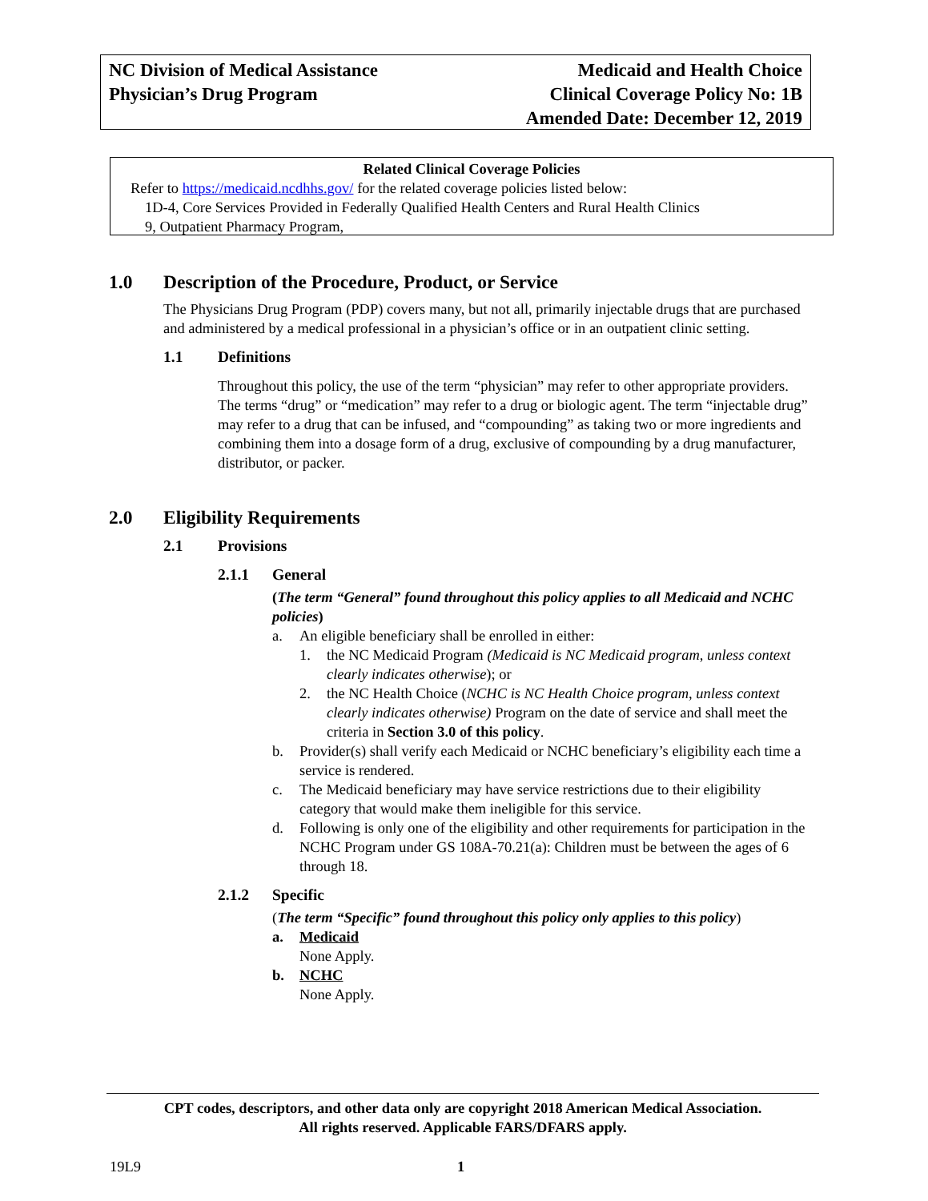NC Division of Medical Assistance
Physician’s Drug Program
Medicaid and Health Choice
Clinical Coverage Policy No: 1B
Amended Date: December 12, 2019
Related Clinical Coverage Policies
Refer to https://medicaid.ncdhhs.gov/ for the related coverage policies listed below:
1D-4, Core Services Provided in Federally Qualified Health Centers and Rural Health Clinics
9, Outpatient Pharmacy Program,
1.0 Description of the Procedure, Product, or Service
The Physicians Drug Program (PDP) covers many, but not all, primarily injectable drugs that are purchased and administered by a medical professional in a physician’s office or in an outpatient clinic setting.
1.1 Definitions
Throughout this policy, the use of the term “physician” may refer to other appropriate providers. The terms “drug” or “medication” may refer to a drug or biologic agent. The term “injectable drug” may refer to a drug that can be infused, and “compounding” as taking two or more ingredients and combining them into a dosage form of a drug, exclusive of compounding by a drug manufacturer, distributor, or packer.
2.0 Eligibility Requirements
2.1 Provisions
2.1.1 General
(The term “General” found throughout this policy applies to all Medicaid and NCHC policies)
a. An eligible beneficiary shall be enrolled in either:
1. the NC Medicaid Program (Medicaid is NC Medicaid program, unless context clearly indicates otherwise); or
2. the NC Health Choice (NCHC is NC Health Choice program, unless context clearly indicates otherwise) Program on the date of service and shall meet the criteria in Section 3.0 of this policy.
b. Provider(s) shall verify each Medicaid or NCHC beneficiary’s eligibility each time a service is rendered.
c. The Medicaid beneficiary may have service restrictions due to their eligibility category that would make them ineligible for this service.
d. Following is only one of the eligibility and other requirements for participation in the NCHC Program under GS 108A-70.21(a): Children must be between the ages of 6 through 18.
2.1.2 Specific
(The term “Specific” found throughout this policy only applies to this policy)
a. Medicaid
None Apply.
b. NCHC
None Apply.
CPT codes, descriptors, and other data only are copyright 2018 American Medical Association.
All rights reserved. Applicable FARS/DFARS apply.
19L9 1